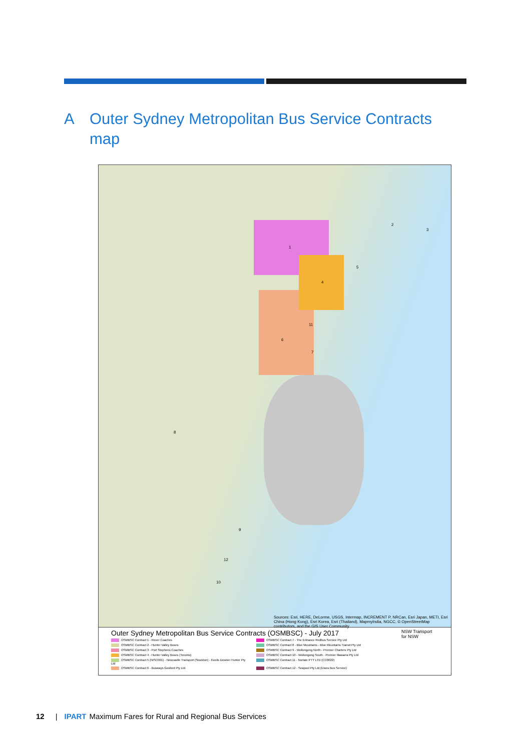A Outer Sydney Metropolitan Bus Service Contracts
map
1
2
3
4
5
6
7
8
9
10
11
12
Sources: Esri, HERE, DeLorme, USGS, Intermap, INCREMENT P, NRCan, Esri Japan, METI, Esri China (Hong Kong), Esri Korea, Esri (Thailand), MapmyIndia, NGCC, © OpenStreetMap contributors, and the GIS User Community
Outer Sydney Metropolitan Bus Service Contracts (OSMBSC) - July 2017
OSMBSC Contract 1 - Rover Coaches
OSMBSC Contract 7 - The Entrance Redbus Service Pty Ltd
OSMBSC Contract 2 - Hunter Valley Buses
OSMBSC Contract 8 - Blue Mountains - Blue Mountains Transit Pty Ltd
OSMBSC Contract 3 - Port Stephens Coaches
OSMBSC Contract 9 - Wollongong North - Premier Charters Pty Ltd
OSMBSC Contract 4 - Hunter Valley Buses (Toronto)
OSMBSC Contract 10 - Wollongong South - Premier Illawarra Pty Ltd
OSMBSC Contract 5 (NISC001) - Newcastle Transport (Stockton) - Keolis Downer Hunter Pty Ltd
OSMBSC Contract 11 - Nortale PTY LTD (CC0022)
OSMBSC Contract 6 - Busways Gosford Pty Ltd
OSMBSC Contract 12 - Seapool Pty Ltd (Dions Bus Service)
NSW Transport for NSW
12 | IPART Maximum Fares for Rural and Regional Bus Services